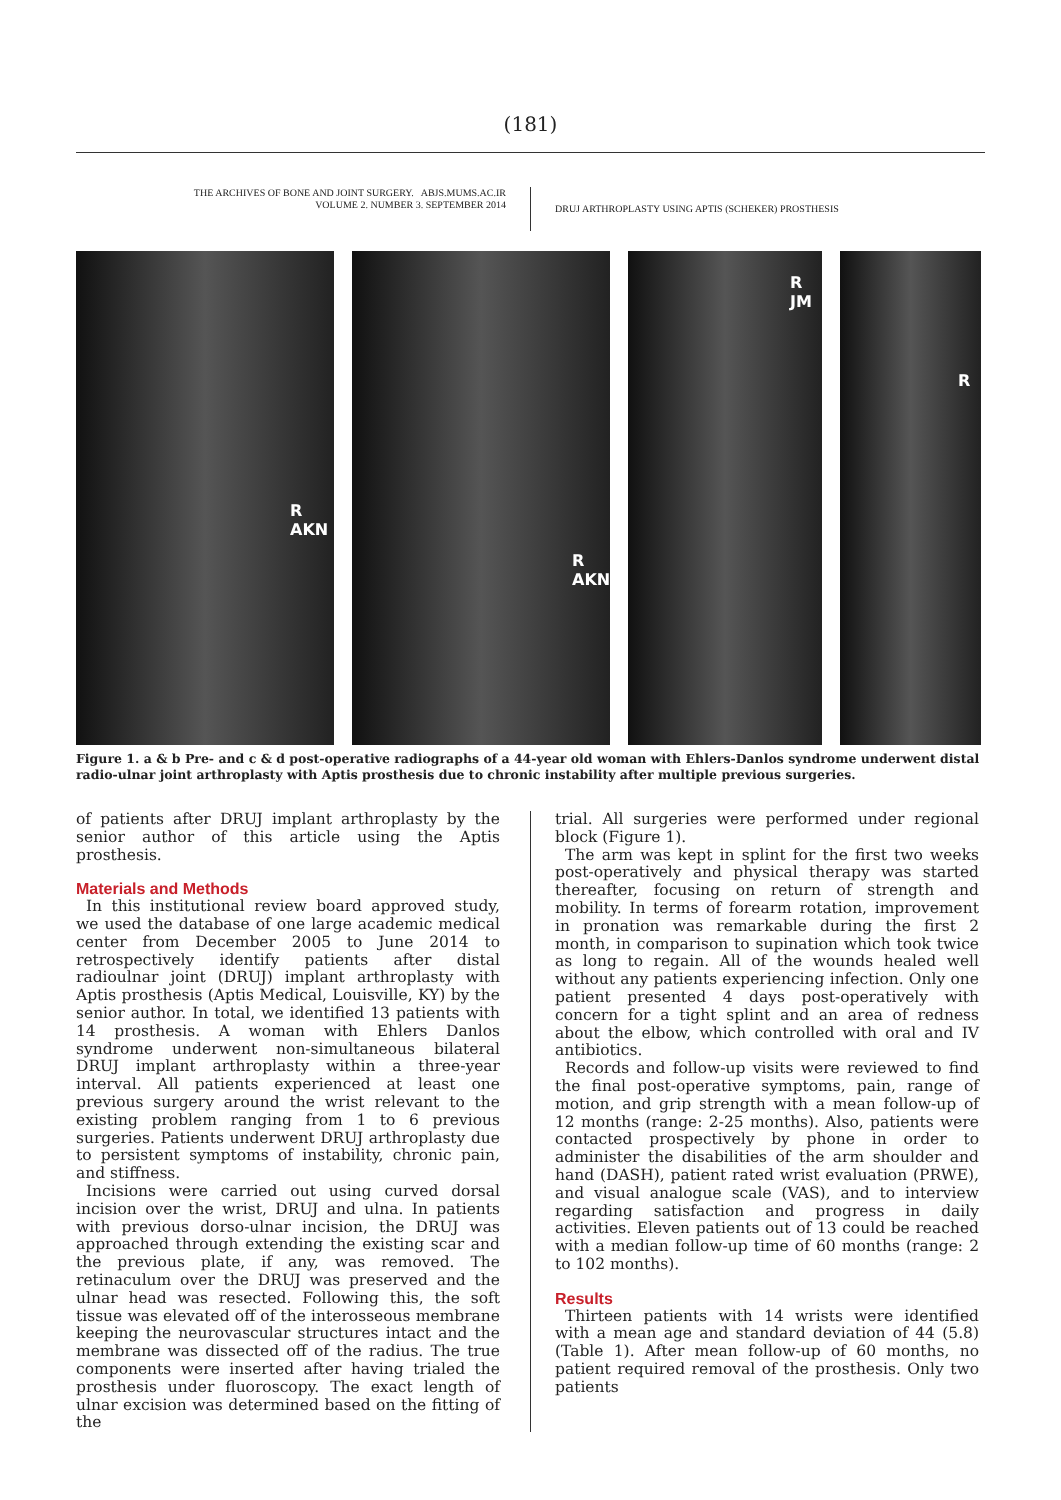(181)
THE ARCHIVES OF BONE AND JOINT SURGERY. ABJS.MUMS.AC.IR
VOLUME 2. NUMBER 3. SEPTEMBER 2014
DRUJ ARTHROPLASTY USING APTIS (SCHEKER) PROSTHESIS
R
AKN
R
AKN
R
JM
R
Figure 1. a & b Pre- and c & d post-operative radiographs of a 44-year old woman with Ehlers-Danlos syndrome underwent distal radio-ulnar joint arthroplasty with Aptis prosthesis due to chronic instability after multiple previous surgeries.
of patients after DRUJ implant arthroplasty by the senior author of this article using the Aptis prosthesis.
Materials and Methods
In this institutional review board approved study, we used the database of one large academic medical center from December 2005 to June 2014 to retrospectively identify patients after distal radioulnar joint (DRUJ) implant arthroplasty with Aptis prosthesis (Aptis Medical, Louisville, KY) by the senior author. In total, we identified 13 patients with 14 prosthesis. A woman with Ehlers Danlos syndrome underwent non-simultaneous bilateral DRUJ implant arthroplasty within a three-year interval. All patients experienced at least one previous surgery around the wrist relevant to the existing problem ranging from 1 to 6 previous surgeries. Patients underwent DRUJ arthroplasty due to persistent symptoms of instability, chronic pain, and stiffness.
Incisions were carried out using curved dorsal incision over the wrist, DRUJ and ulna. In patients with previous dorso-ulnar incision, the DRUJ was approached through extending the existing scar and the previous plate, if any, was removed. The retinaculum over the DRUJ was preserved and the ulnar head was resected. Following this, the soft tissue was elevated off of the interosseous membrane keeping the neurovascular structures intact and the membrane was dissected off of the radius. The true components were inserted after having trialed the prosthesis under fluoroscopy. The exact length of ulnar excision was determined based on the fitting of the
trial. All surgeries were performed under regional block (Figure 1).
The arm was kept in splint for the first two weeks post-operatively and physical therapy was started thereafter, focusing on return of strength and mobility. In terms of forearm rotation, improvement in pronation was remarkable during the first 2 month, in comparison to supination which took twice as long to regain. All of the wounds healed well without any patients experiencing infection. Only one patient presented 4 days post-operatively with concern for a tight splint and an area of redness about the elbow, which controlled with oral and IV antibiotics.
Records and follow-up visits were reviewed to find the final post-operative symptoms, pain, range of motion, and grip strength with a mean follow-up of 12 months (range: 2-25 months). Also, patients were contacted prospectively by phone in order to administer the disabilities of the arm shoulder and hand (DASH), patient rated wrist evaluation (PRWE), and visual analogue scale (VAS), and to interview regarding satisfaction and progress in daily activities. Eleven patients out of 13 could be reached with a median follow-up time of 60 months (range: 2 to 102 months).
Results
Thirteen patients with 14 wrists were identified with a mean age and standard deviation of 44 (5.8) (Table 1). After mean follow-up of 60 months, no patient required removal of the prosthesis. Only two patients